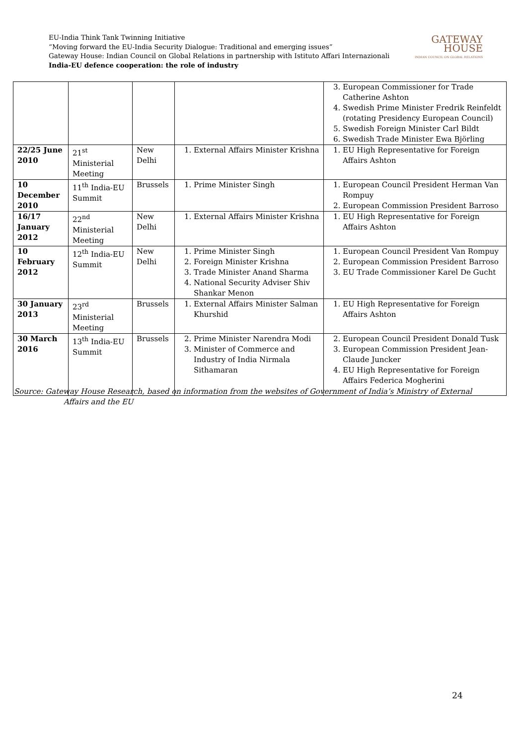EU-India Think Tank Twinning Initiative
“Moving forward the EU-India Security Dialogue: Traditional and emerging issues”
Gateway House: Indian Council on Global Relations in partnership with Istituto Affari Internazionali
India-EU defence cooperation: the role of industry
GATEWAY
HOUSE
INDIAN COUNCIL ON GLOBAL RELATIONS
| | | | | 3. European Commissioner for Trade Catherine Ashton 4. Swedish Prime Minister Fredrik Reinfeldt (rotating Presidency European Council) 5. Swedish Foreign Minister Carl Bildt 6. Swedish Trade Minister Ewa Björling |
| 22/25 June 2010 | 21<sup>st</sup> Ministerial Meeting | New Delhi | 1. External Affairs Minister Krishna | 1. EU High Representative for Foreign Affairs Ashton |
| 10 December 2010 | 11<sup>th</sup> India-EU Summit | Brussels | 1. Prime Minister Singh | 1. European Council President Herman Van Rompuy 2. European Commission President Barroso |
| 16/17 January 2012 | 22<sup>nd</sup> Ministerial Meeting | New Delhi | 1. External Affairs Minister Krishna | 1. EU High Representative for Foreign Affairs Ashton |
| 10 February 2012 | 12<sup>th</sup> India-EU Summit | New Delhi | 1. Prime Minister Singh 2. Foreign Minister Krishna 3. Trade Minister Anand Sharma 4. National Security Adviser Shiv Shankar Menon | 1. European Council President Van Rompuy 2. European Commission President Barroso 3. EU Trade Commissioner Karel De Gucht |
| 30 January 2013 | 23<sup>rd</sup> Ministerial Meeting | Brussels | 1. External Affairs Minister Salman Khurshid | 1. EU High Representative for Foreign Affairs Ashton |
| 30 March 2016 | 13<sup>th</sup> India-EU Summit | Brussels | 2. Prime Minister Narendra Modi 3. Minister of Commerce and Industry of India Nirmala Sithamaran | 2. European Council President Donald Tusk 3. European Commission President Jean-Claude Juncker 4. EU High Representative for Foreign Affairs Federica Mogherini |
Source: Gateway House Research, based on information from the websites of Government of India’s Ministry of External
Affairs and the EU
24